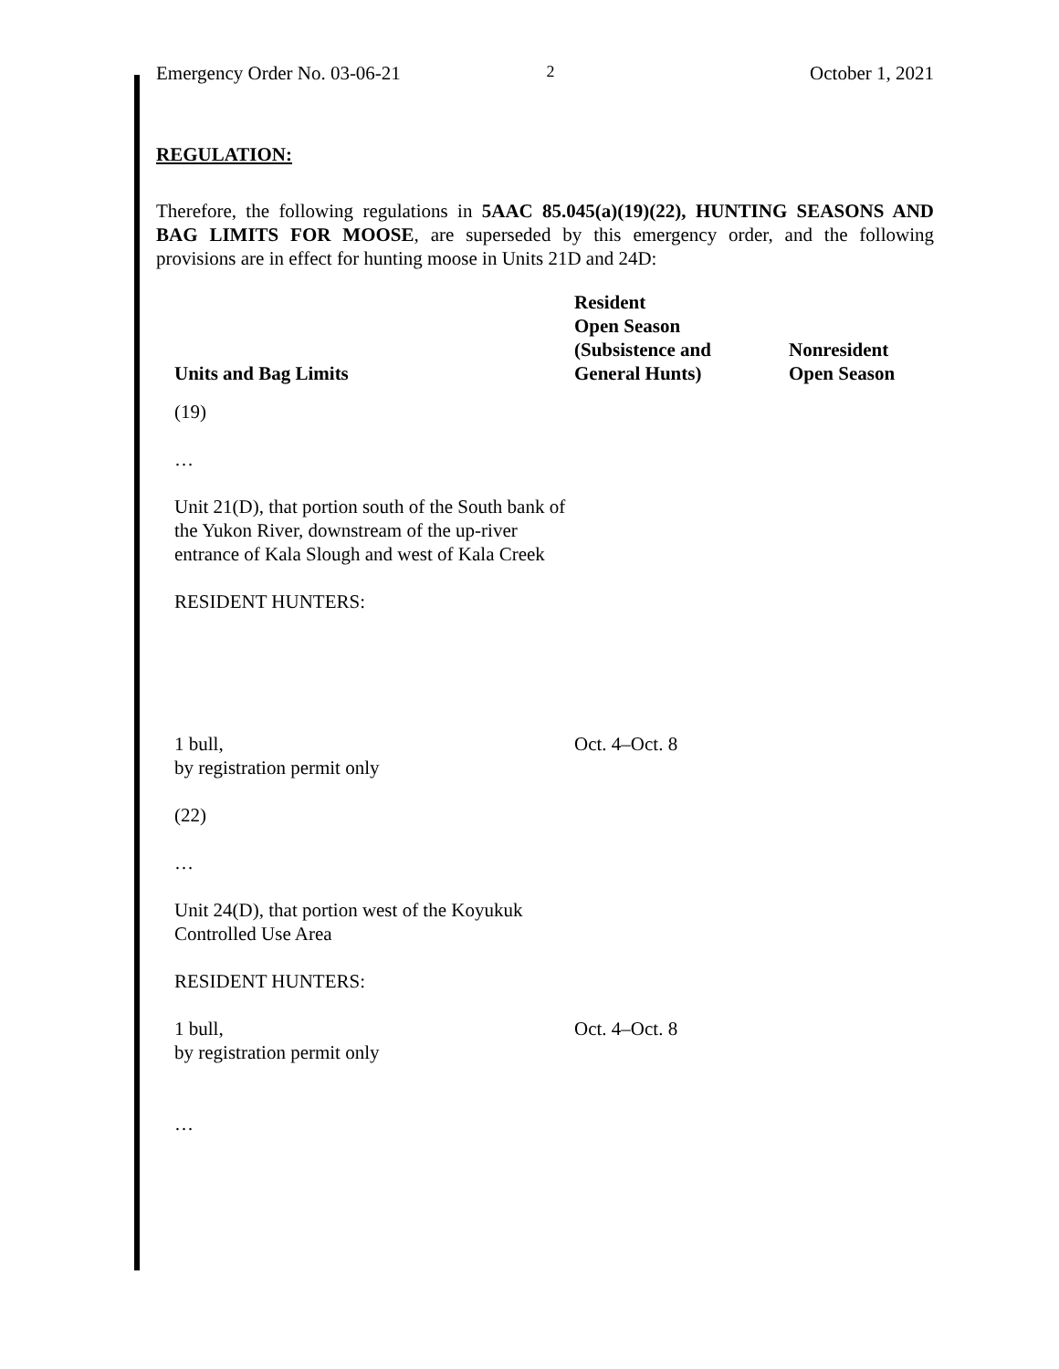Emergency Order No. 03-06-21 2 October 1, 2021
REGULATION:
Therefore, the following regulations in 5AAC 85.045(a)(19)(22), HUNTING SEASONS AND BAG LIMITS FOR MOOSE, are superseded by this emergency order, and the following provisions are in effect for hunting moose in Units 21D and 24D:
| Units and Bag Limits | Resident Open Season (Subsistence and General Hunts) | Nonresident Open Season |
| --- | --- | --- |
| (19) | | |
| … | | |
| Unit 21(D), that portion south of the South bank of the Yukon River, downstream of the up-river entrance of Kala Slough and west of Kala Creek | | |
| RESIDENT HUNTERS: | | |
| 1 bull, by registration permit only | Oct. 4–Oct. 8 | |
| (22) | | |
| … | | |
| Unit 24(D), that portion west of the Koyukuk Controlled Use Area | | |
| RESIDENT HUNTERS: | | |
| 1 bull, by registration permit only | Oct. 4–Oct. 8 | |
| … | | |